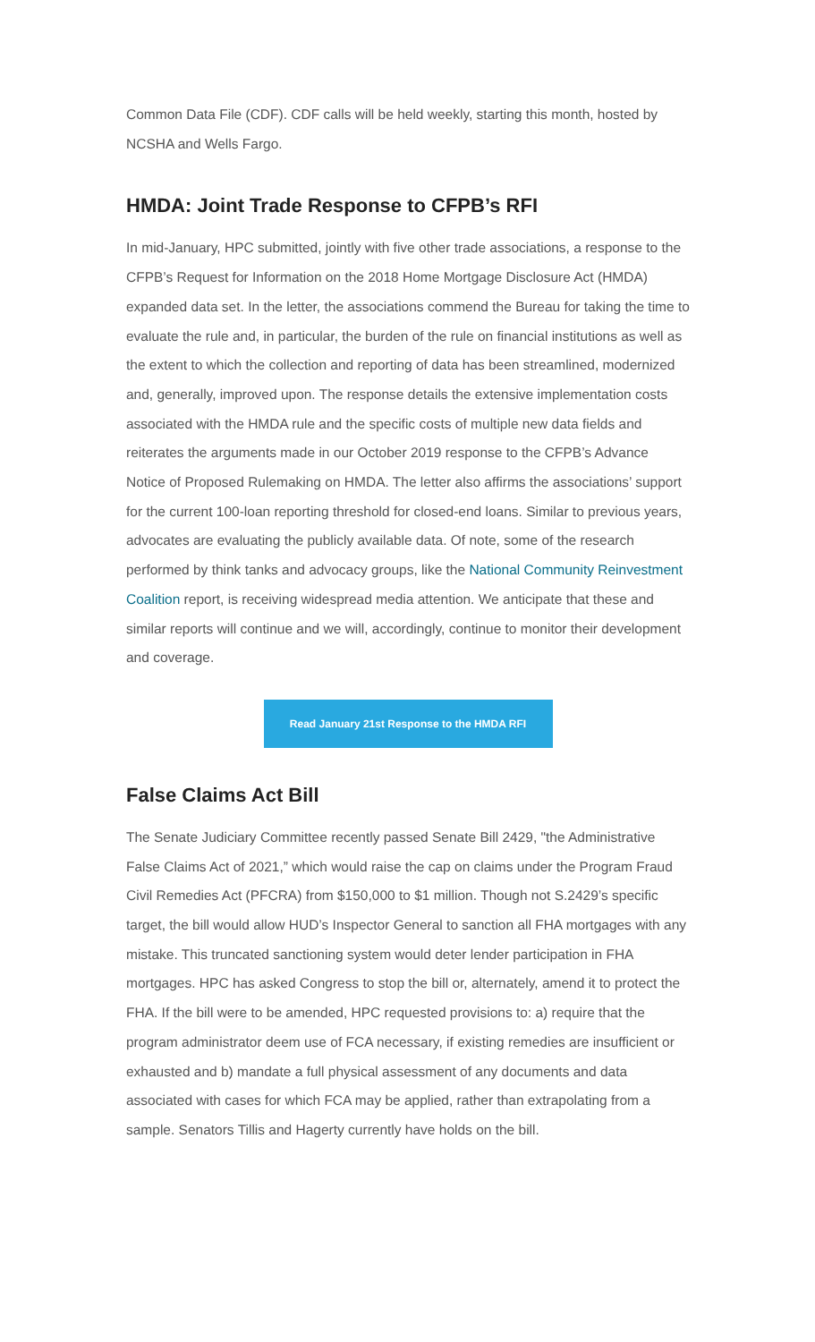Common Data File (CDF). CDF calls will be held weekly, starting this month, hosted by NCSHA and Wells Fargo.
HMDA: Joint Trade Response to CFPB’s RFI
In mid-January, HPC submitted, jointly with five other trade associations, a response to the CFPB’s Request for Information on the 2018 Home Mortgage Disclosure Act (HMDA) expanded data set. In the letter, the associations commend the Bureau for taking the time to evaluate the rule and, in particular, the burden of the rule on financial institutions as well as the extent to which the collection and reporting of data has been streamlined, modernized and, generally, improved upon. The response details the extensive implementation costs associated with the HMDA rule and the specific costs of multiple new data fields and reiterates the arguments made in our October 2019 response to the CFPB’s Advance Notice of Proposed Rulemaking on HMDA. The letter also affirms the associations’ support for the current 100-loan reporting threshold for closed-end loans. Similar to previous years, advocates are evaluating the publicly available data. Of note, some of the research performed by think tanks and advocacy groups, like the National Community Reinvestment Coalition report, is receiving widespread media attention. We anticipate that these and similar reports will continue and we will, accordingly, continue to monitor their development and coverage.
Read January 21st Response to the HMDA RFI
False Claims Act Bill
The Senate Judiciary Committee recently passed Senate Bill 2429, "the Administrative False Claims Act of 2021,” which would raise the cap on claims under the Program Fraud Civil Remedies Act (PFCRA) from $150,000 to $1 million. Though not S.2429’s specific target, the bill would allow HUD’s Inspector General to sanction all FHA mortgages with any mistake. This truncated sanctioning system would deter lender participation in FHA mortgages. HPC has asked Congress to stop the bill or, alternately, amend it to protect the FHA. If the bill were to be amended, HPC requested provisions to: a) require that the program administrator deem use of FCA necessary, if existing remedies are insufficient or exhausted and b) mandate a full physical assessment of any documents and data associated with cases for which FCA may be applied, rather than extrapolating from a sample. Senators Tillis and Hagerty currently have holds on the bill.